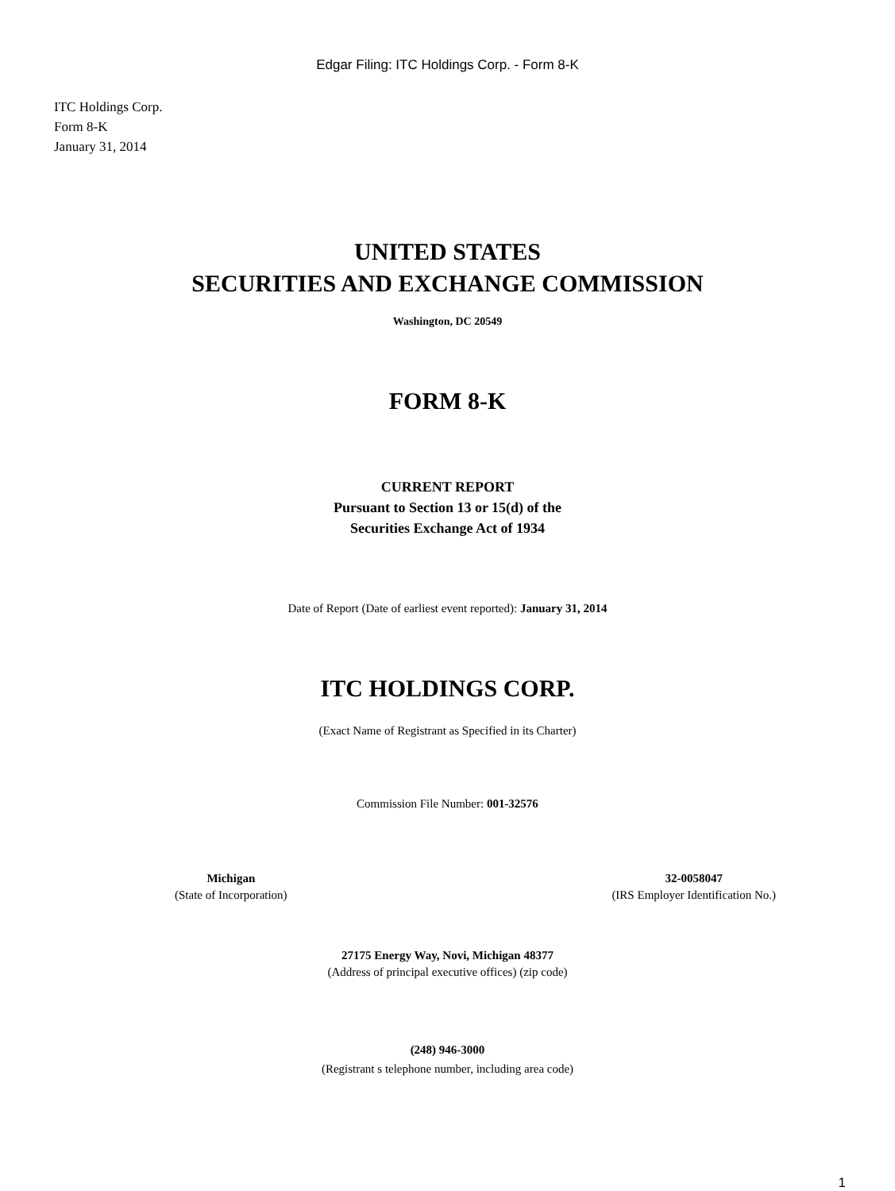Edgar Filing: ITC Holdings Corp. - Form 8-K
ITC Holdings Corp.
Form 8-K
January 31, 2014
UNITED STATES
SECURITIES AND EXCHANGE COMMISSION
Washington, DC 20549
FORM 8-K
CURRENT REPORT
Pursuant to Section 13 or 15(d) of the
Securities Exchange Act of 1934
Date of Report (Date of earliest event reported): January 31, 2014
ITC HOLDINGS CORP.
(Exact Name of Registrant as Specified in its Charter)
Commission File Number: 001-32576
Michigan
(State of Incorporation)
32-0058047
(IRS Employer Identification No.)
27175 Energy Way, Novi, Michigan 48377
(Address of principal executive offices) (zip code)
(248) 946-3000
(Registrant s telephone number, including area code)
1